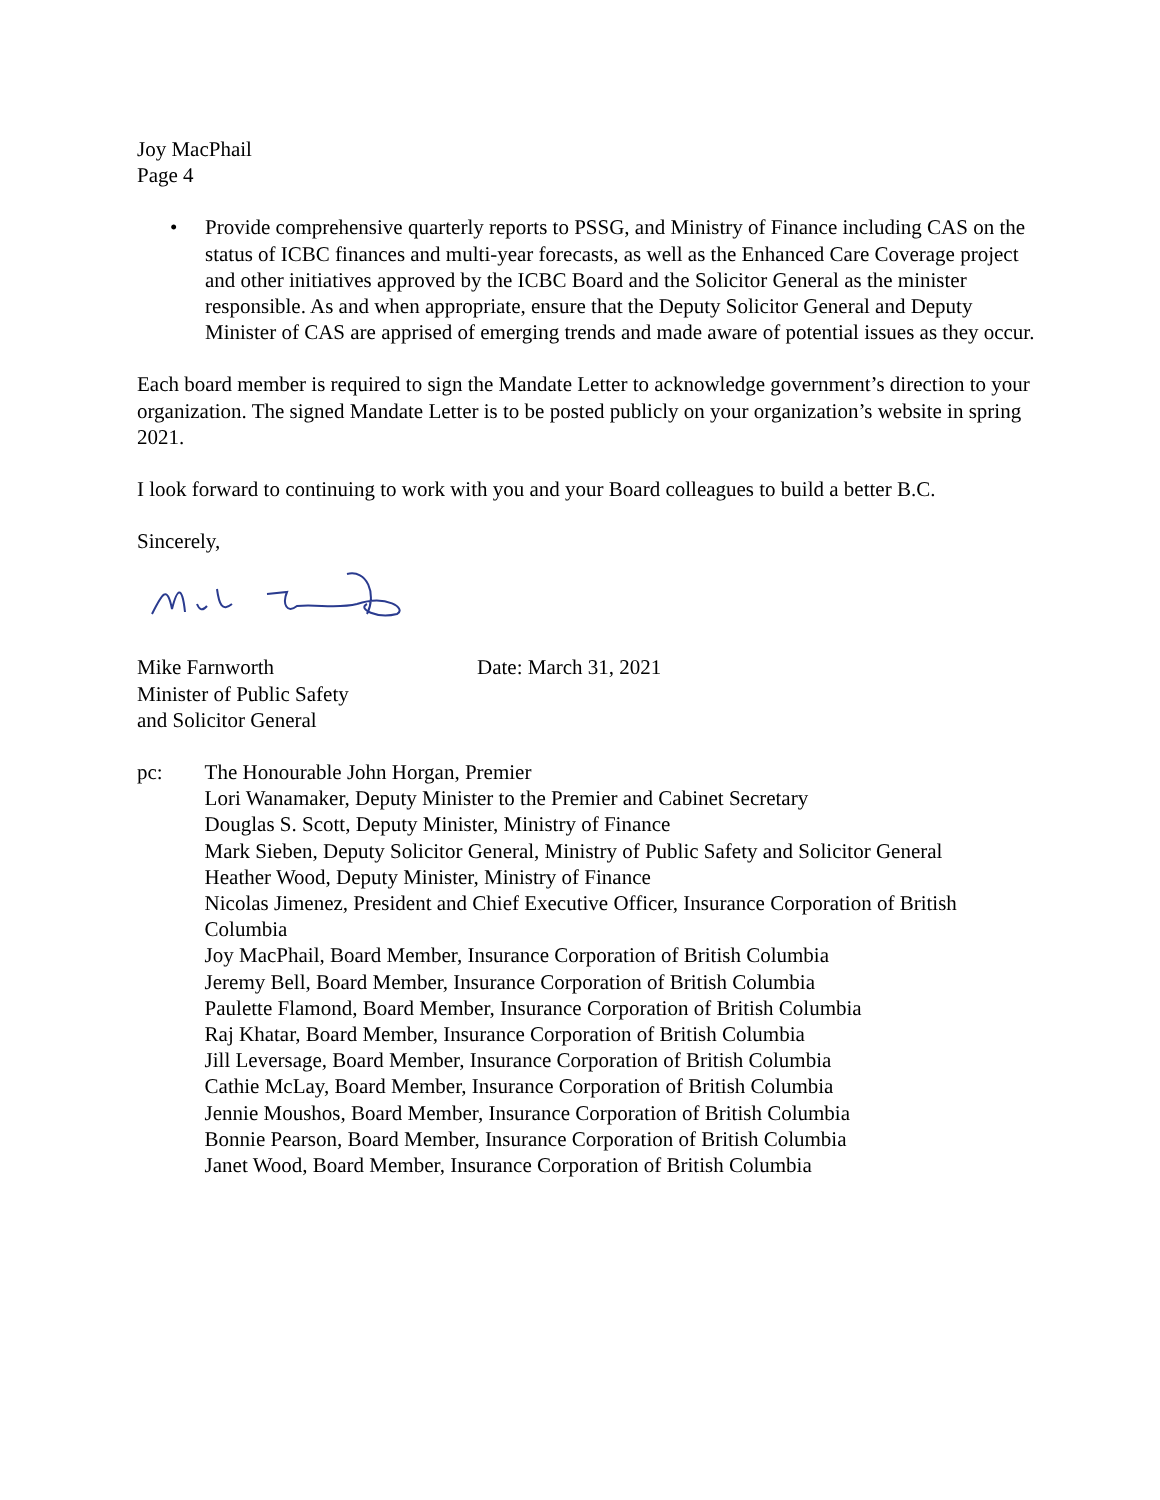Joy MacPhail
Page 4
• Provide comprehensive quarterly reports to PSSG, and Ministry of Finance including CAS on the status of ICBC finances and multi-year forecasts, as well as the Enhanced Care Coverage project and other initiatives approved by the ICBC Board and the Solicitor General as the minister responsible. As and when appropriate, ensure that the Deputy Solicitor General and Deputy Minister of CAS are apprised of emerging trends and made aware of potential issues as they occur.
Each board member is required to sign the Mandate Letter to acknowledge government’s direction to your organization. The signed Mandate Letter is to be posted publicly on your organization’s website in spring 2021.
I look forward to continuing to work with you and your Board colleagues to build a better B.C.
Sincerely,
Mike Farnworth
Minister of Public Safety
and Solicitor General
Date: March 31, 2021
pc: The Honourable John Horgan, Premier
Lori Wanamaker, Deputy Minister to the Premier and Cabinet Secretary
Douglas S. Scott, Deputy Minister, Ministry of Finance
Mark Sieben, Deputy Solicitor General, Ministry of Public Safety and Solicitor General
Heather Wood, Deputy Minister, Ministry of Finance
Nicolas Jimenez, President and Chief Executive Officer, Insurance Corporation of British Columbia
Joy MacPhail, Board Member, Insurance Corporation of British Columbia
Jeremy Bell, Board Member, Insurance Corporation of British Columbia
Paulette Flamond, Board Member, Insurance Corporation of British Columbia
Raj Khatar, Board Member, Insurance Corporation of British Columbia
Jill Leversage, Board Member, Insurance Corporation of British Columbia
Cathie McLay, Board Member, Insurance Corporation of British Columbia
Jennie Moushos, Board Member, Insurance Corporation of British Columbia
Bonnie Pearson, Board Member, Insurance Corporation of British Columbia
Janet Wood, Board Member, Insurance Corporation of British Columbia